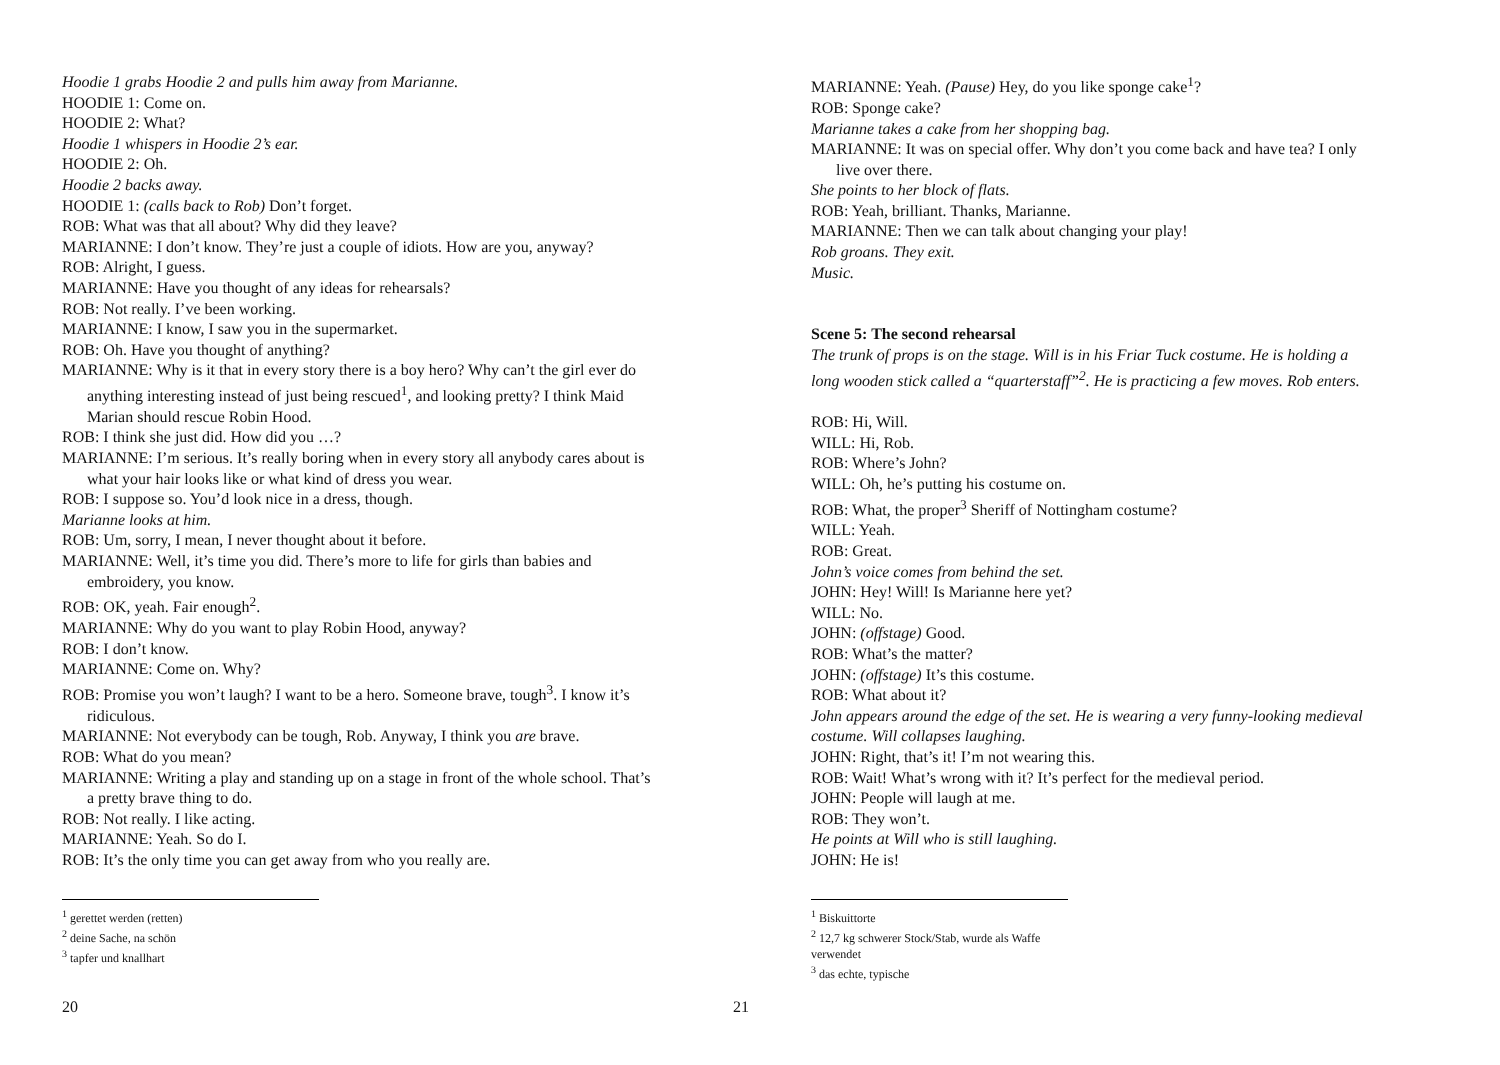Hoodie 1 grabs Hoodie 2 and pulls him away from Marianne.
HOODIE 1: Come on.
HOODIE 2: What?
Hoodie 1 whispers in Hoodie 2’s ear.
HOODIE 2: Oh.
Hoodie 2 backs away.
HOODIE 1: (calls back to Rob) Don’t forget.
ROB: What was that all about? Why did they leave?
MARIANNE: I don’t know. They’re just a couple of idiots. How are you, anyway?
ROB: Alright, I guess.
MARIANNE: Have you thought of any ideas for rehearsals?
ROB: Not really. I’ve been working.
MARIANNE: I know, I saw you in the supermarket.
ROB: Oh. Have you thought of anything?
MARIANNE: Why is it that in every story there is a boy hero? Why can’t the girl ever do anything interesting instead of just being rescued<sup>1</sup>, and looking pretty? I think Maid Marian should rescue Robin Hood.
ROB: I think she just did. How did you …?
MARIANNE: I’m serious. It’s really boring when in every story all anybody cares about is what your hair looks like or what kind of dress you wear.
ROB: I suppose so. You’d look nice in a dress, though.
Marianne looks at him.
ROB: Um, sorry, I mean, I never thought about it before.
MARIANNE: Well, it’s time you did. There’s more to life for girls than babies and embroidery, you know.
ROB: OK, yeah. Fair enough<sup>2</sup>.
MARIANNE: Why do you want to play Robin Hood, anyway?
ROB: I don’t know.
MARIANNE: Come on. Why?
ROB: Promise you won’t laugh? I want to be a hero. Someone brave, tough<sup>3</sup>. I know it’s ridiculous.
MARIANNE: Not everybody can be tough, Rob. Anyway, I think you are brave.
ROB: What do you mean?
MARIANNE: Writing a play and standing up on a stage in front of the whole school. That’s a pretty brave thing to do.
ROB: Not really. I like acting.
MARIANNE: Yeah. So do I.
ROB: It’s the only time you can get away from who you really are.
<sup>1</sup> gerettet werden (retten)
<sup>2</sup> deine Sache, na schön
<sup>3</sup> tapfer und knallhart
20
MARIANNE: Yeah. (Pause) Hey, do you like sponge cake<sup>1</sup>?
ROB: Sponge cake?
Marianne takes a cake from her shopping bag.
MARIANNE: It was on special offer. Why don’t you come back and have tea? I only live over there.
She points to her block of flats.
ROB: Yeah, brilliant. Thanks, Marianne.
MARIANNE: Then we can talk about changing your play!
Rob groans. They exit.
Music.
Scene 5: The second rehearsal
The trunk of props is on the stage. Will is in his Friar Tuck costume. He is holding a long wooden stick called a “quarterstaff”<sup>2</sup>. He is practicing a few moves. Rob enters.
ROB: Hi, Will.
WILL: Hi, Rob.
ROB: Where’s John?
WILL: Oh, he’s putting his costume on.
ROB: What, the proper<sup>3</sup> Sheriff of Nottingham costume?
WILL: Yeah.
ROB: Great.
John’s voice comes from behind the set.
JOHN: Hey! Will! Is Marianne here yet?
WILL: No.
JOHN: (offstage) Good.
ROB: What’s the matter?
JOHN: (offstage) It’s this costume.
ROB: What about it?
John appears around the edge of the set. He is wearing a very funny-looking medieval costume. Will collapses laughing.
JOHN: Right, that’s it! I’m not wearing this.
ROB: Wait! What’s wrong with it? It’s perfect for the medieval period.
JOHN: People will laugh at me.
ROB: They won’t.
He points at Will who is still laughing.
JOHN: He is!
<sup>1</sup> Biskuittorte
<sup>2</sup> 12,7 kg schwerer Stock/Stab, wurde als Waffe verwendet
<sup>3</sup> das echte, typische
21